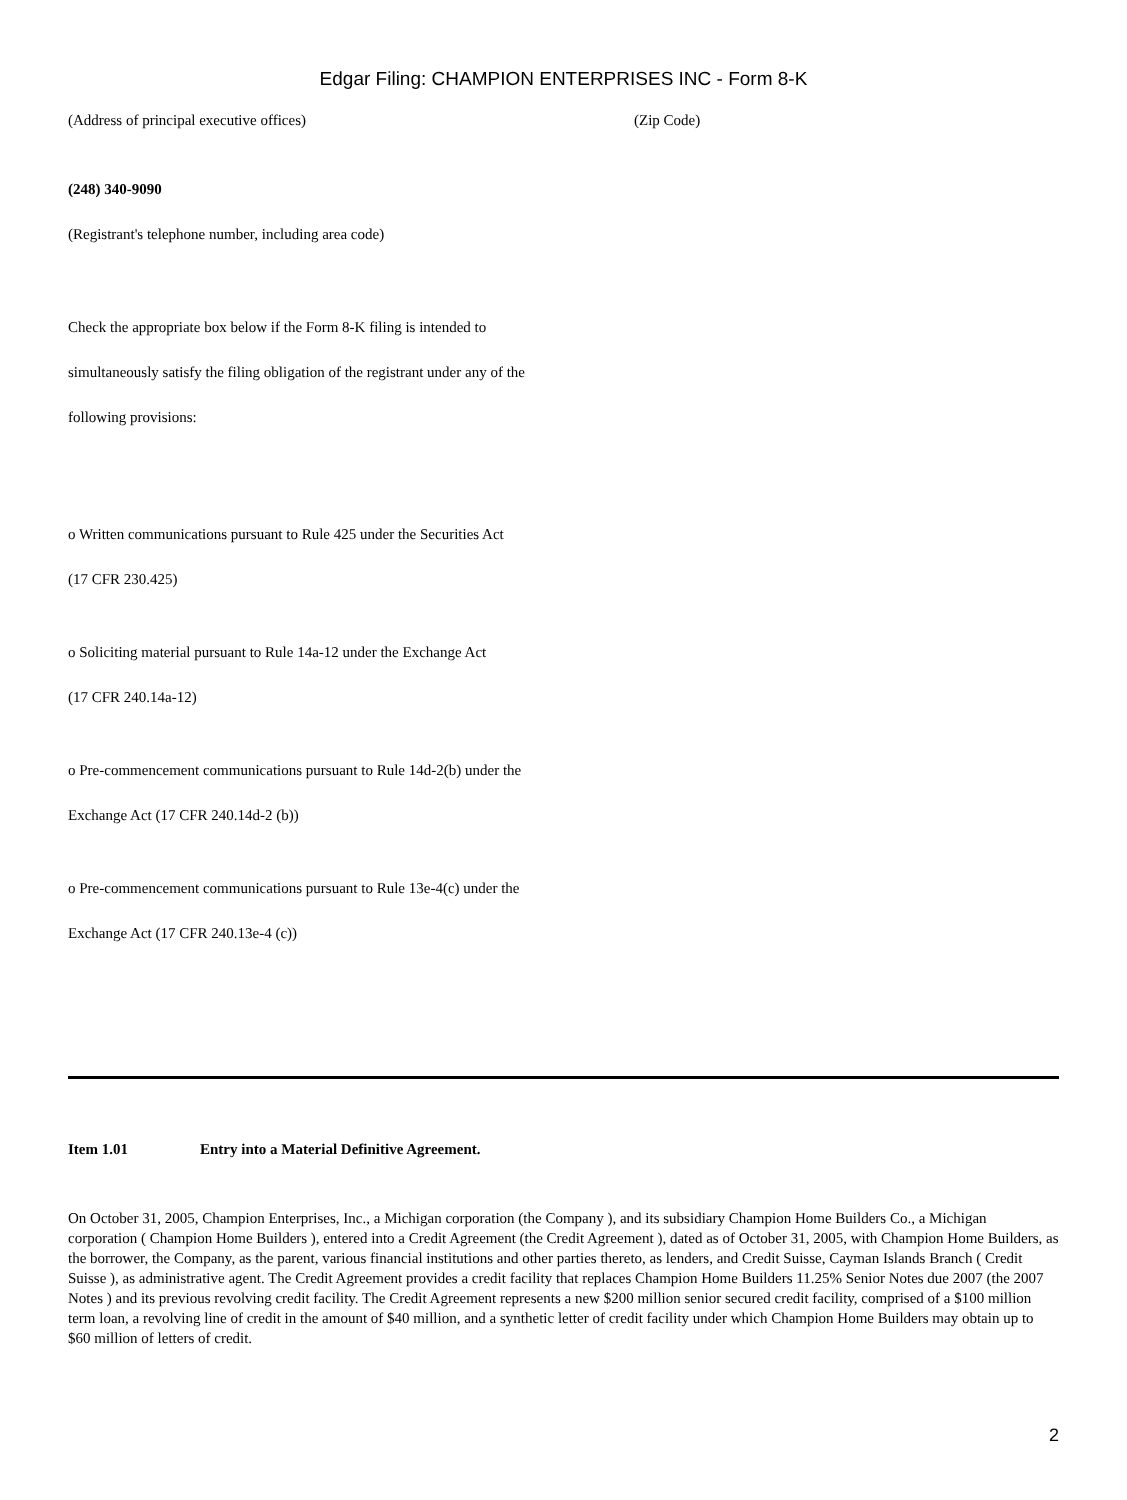Edgar Filing: CHAMPION ENTERPRISES INC - Form 8-K
(Address of principal executive offices) (Zip Code)
(248) 340-9090
(Registrant's telephone number, including area code)
Check the appropriate box below if the Form 8-K filing is intended to
simultaneously satisfy the filing obligation of the registrant under any of the
following provisions:
o Written communications pursuant to Rule 425 under the Securities Act
(17 CFR 230.425)
o Soliciting material pursuant to Rule 14a-12 under the Exchange Act
(17 CFR 240.14a-12)
o Pre-commencement communications pursuant to Rule 14d-2(b) under the
Exchange Act (17 CFR 240.14d-2 (b))
o Pre-commencement communications pursuant to Rule 13e-4(c) under the
Exchange Act (17 CFR 240.13e-4 (c))
Item 1.01 Entry into a Material Definitive Agreement.
On October 31, 2005, Champion Enterprises, Inc., a Michigan corporation (the Company ), and its subsidiary Champion Home Builders Co., a Michigan corporation ( Champion Home Builders ), entered into a Credit Agreement (the Credit Agreement ), dated as of October 31, 2005, with Champion Home Builders, as the borrower, the Company, as the parent, various financial institutions and other parties thereto, as lenders, and Credit Suisse, Cayman Islands Branch ( Credit Suisse ), as administrative agent. The Credit Agreement provides a credit facility that replaces Champion Home Builders 11.25% Senior Notes due 2007 (the 2007 Notes ) and its previous revolving credit facility. The Credit Agreement represents a new $200 million senior secured credit facility, comprised of a $100 million term loan, a revolving line of credit in the amount of $40 million, and a synthetic letter of credit facility under which Champion Home Builders may obtain up to $60 million of letters of credit.
2